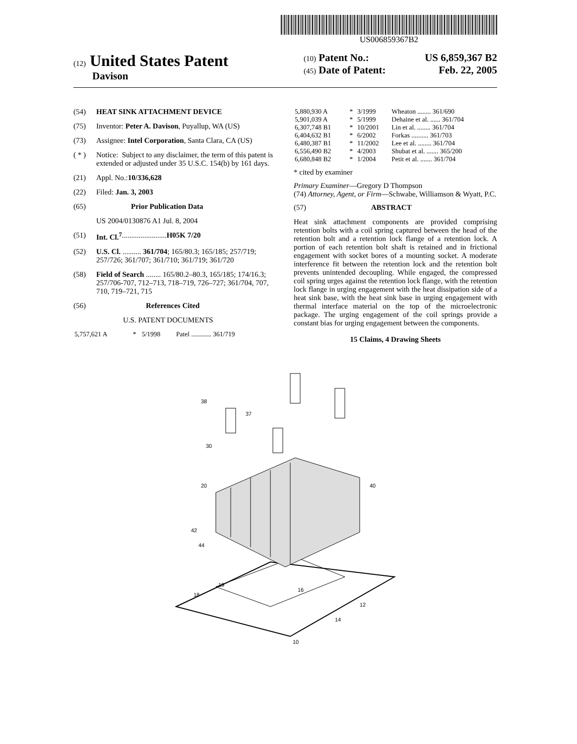US006859367B2
(12) United States Patent
Davison
(10) Patent No.: US 6,859,367 B2
(45) Date of Patent: Feb. 22, 2005
(54) HEAT SINK ATTACHMENT DEVICE
(75) Inventor: Peter A. Davison, Puyallup, WA (US)
(73) Assignee: Intel Corporation, Santa Clara, CA (US)
( * ) Notice: Subject to any disclaimer, the term of this patent is extended or adjusted under 35 U.S.C. 154(b) by 161 days.
(21) Appl. No.: 10/336,628
(22) Filed: Jan. 3, 2003
(65) Prior Publication Data
US 2004/0130876 A1 Jul. 8, 2004
(51) Int. Cl.<sup>7</sup> ........................ H05K 7/20
(52) U.S. Cl. .......... 361/704; 165/80.3; 165/185; 257/719; 257/726; 361/707; 361/710; 361/719; 361/720
(58) Field of Search ........ 165/80.2–80.3, 165/185; 174/16.3; 257/706-707, 712–713, 718–719, 726–727; 361/704, 707, 710, 719–721, 715
(56) References Cited
U.S. PATENT DOCUMENTS
| 5,757,621 A | * | 5/1998 | Patel ............ 361/719 |
| 5,880,930 A | * | 3/1999 | Wheaton ........ 361/690 |
| 5,901,039 A | * | 5/1999 | Dehaine et al. ...... 361/704 |
| 6,307,748 B1 | * | 10/2001 | Lin et al. ........ 361/704 |
| 6,404,632 B1 | * | 6/2002 | Forkas .......... 361/703 |
| 6,480,387 B1 | * | 11/2002 | Lee et al. ........ 361/704 |
| 6,556,490 B2 | * | 4/2003 | Shubat et al. ....... 365/200 |
| 6,680,848 B2 | * | 1/2004 | Petit et al. ....... 361/704 |
* cited by examiner
Primary Examiner—Gregory D Thompson
(74) Attorney, Agent, or Firm—Schwabe, Williamson & Wyatt, P.C.
(57) ABSTRACT
Heat sink attachment components are provided comprising retention bolts with a coil spring captured between the head of the retention bolt and a retention lock flange of a retention lock. A portion of each retention bolt shaft is retained and in frictional engagement with socket bores of a mounting socket. A moderate interference fit between the retention lock and the retention bolt prevents unintended decoupling. While engaged, the compressed coil spring urges against the retention lock flange, with the retention lock flange in urging engagement with the heat dissipation side of a heat sink base, with the heat sink base in urging engagement with thermal interface material on the top of the microelectronic package. The urging engagement of the coil springs provide a constant bias for urging engagement between the components.
15 Claims, 4 Drawing Sheets
38
37
30
20
40
42
44
19
18
16
12
14
10